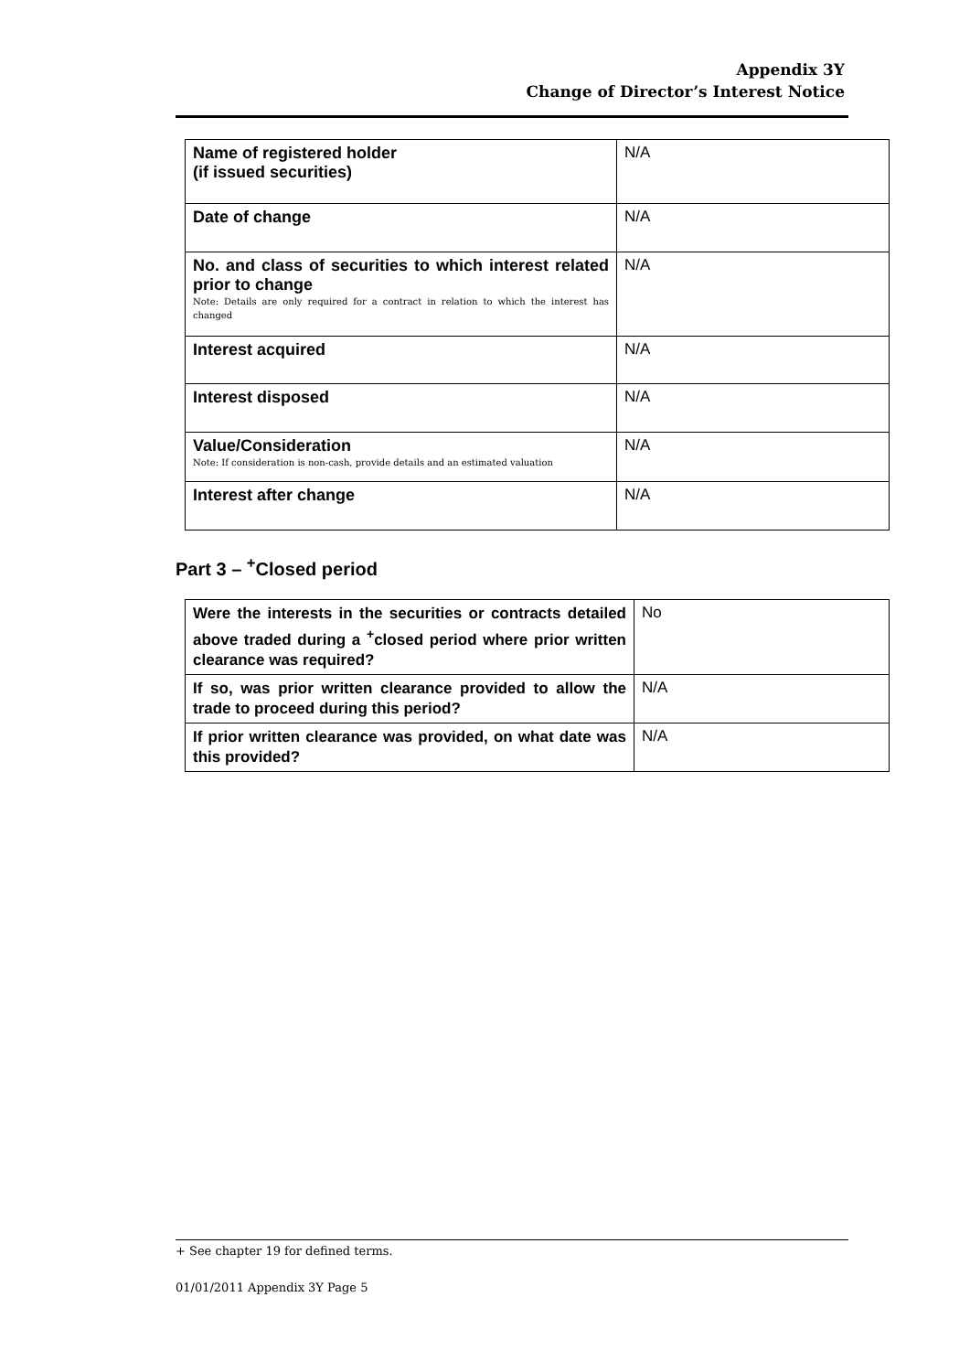Appendix 3Y
Change of Director’s Interest Notice
| Name of registered holder (if issued securities) | N/A |
| Date of change | N/A |
| No. and class of securities to which interest related prior to change Note: Details are only required for a contract in relation to which the interest has changed | N/A |
| Interest acquired | N/A |
| Interest disposed | N/A |
| Value/Consideration Note: If consideration is non-cash, provide details and an estimated valuation | N/A |
| Interest after change | N/A |
Part 3 – <sup>+</sup>Closed period
| Were the interests in the securities or contracts detailed above traded during a <sup>+</sup>closed period where prior written clearance was required? | No |
| If so, was prior written clearance provided to allow the trade to proceed during this period? | N/A |
| If prior written clearance was provided, on what date was this provided? | N/A |
+ See chapter 19 for defined terms.
01/01/2011 Appendix 3Y Page 5